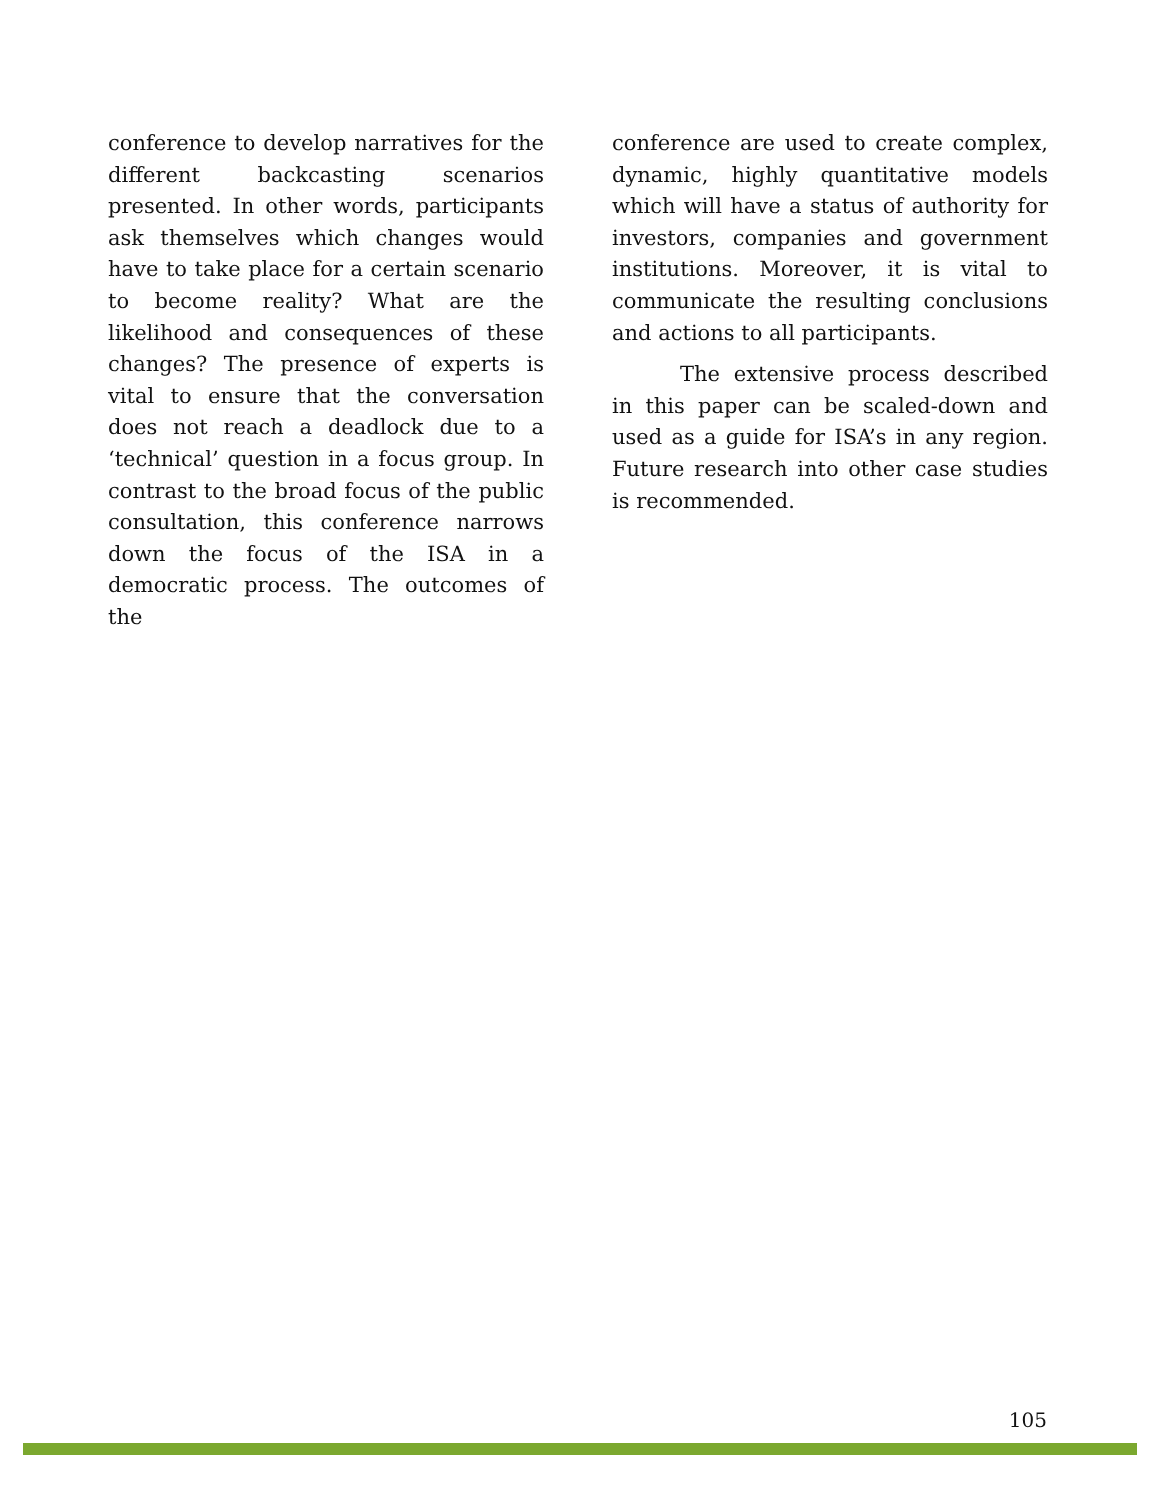conference to develop narratives for the different backcasting scenarios presented. In other words, participants ask themselves which changes would have to take place for a certain scenario to become reality? What are the likelihood and consequences of these changes? The presence of experts is vital to ensure that the conversation does not reach a deadlock due to a ‘technical’ question in a focus group. In contrast to the broad focus of the public consultation, this conference narrows down the focus of the ISA in a democratic process. The outcomes of the
conference are used to create complex, dynamic, highly quantitative models which will have a status of authority for investors, companies and government institutions. Moreover, it is vital to communicate the resulting conclusions and actions to all participants.
The extensive process described in this paper can be scaled-down and used as a guide for ISA’s in any region. Future research into other case studies is recommended.
105